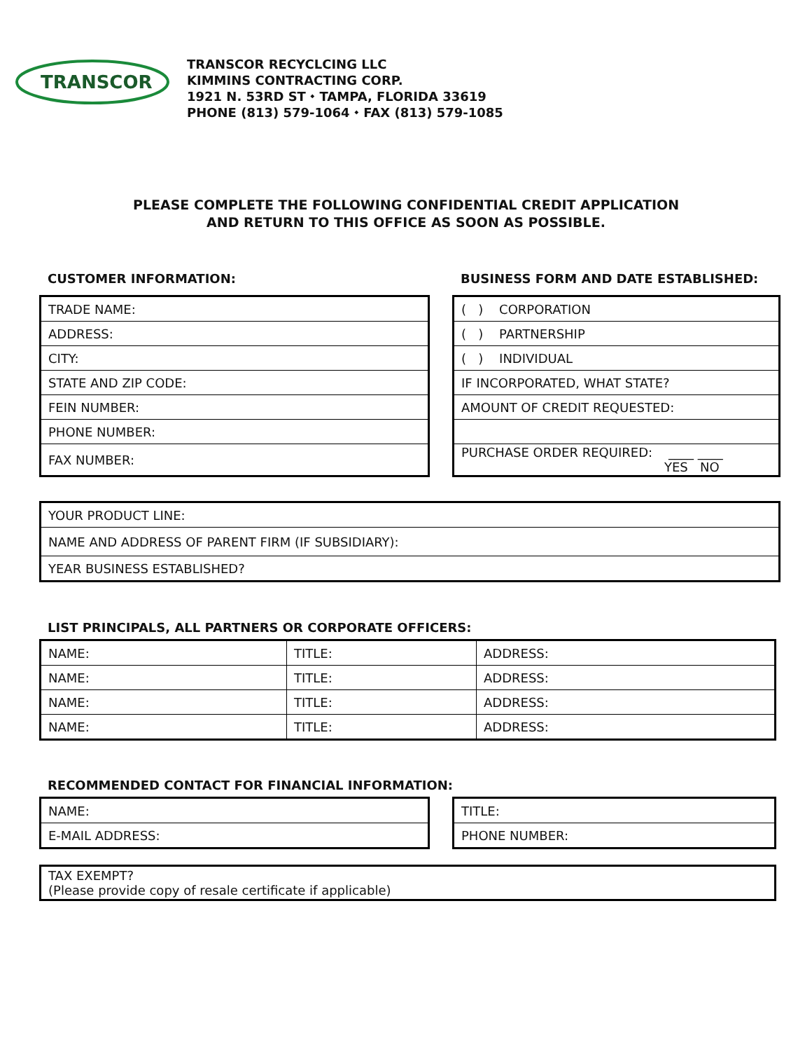TRANSCOR
TRANSCOR RECYCLCING LLC
KIMMINS CONTRACTING CORP.
1921 N. 53RD ST ⬩ TAMPA, FLORIDA 33619
PHONE (813) 579-1064 ⬩ FAX (813) 579-1085
PLEASE COMPLETE THE FOLLOWING CONFIDENTIAL CREDIT APPLICATION
AND RETURN TO THIS OFFICE AS SOON AS POSSIBLE.
CUSTOMER INFORMATION:
BUSINESS FORM AND DATE ESTABLISHED:
| TRADE NAME: |
| ADDRESS: |
| CITY: |
| STATE AND ZIP CODE: |
| FEIN NUMBER: |
| PHONE NUMBER: |
| FAX NUMBER: |
| ( ) CORPORATION |
| ( ) PARTNERSHIP |
| ( ) INDIVIDUAL |
| IF INCORPORATED, WHAT STATE? |
| AMOUNT OF CREDIT REQUESTED: |
| PURCHASE ORDER REQUIRED: ____ ____ YES NO |
| YOUR PRODUCT LINE: |
| NAME AND ADDRESS OF PARENT FIRM (IF SUBSIDIARY): |
| YEAR BUSINESS ESTABLISHED? |
LIST PRINCIPALS, ALL PARTNERS OR CORPORATE OFFICERS:
| NAME: | TITLE: | ADDRESS: |
| NAME: | TITLE: | ADDRESS: |
| NAME: | TITLE: | ADDRESS: |
| NAME: | TITLE: | ADDRESS: |
RECOMMENDED CONTACT FOR FINANCIAL INFORMATION:
| NAME: |
| E-MAIL ADDRESS: |
| TITLE: |
| PHONE NUMBER: |
| TAX EXEMPT? (Please provide copy of resale certificate if applicable) |